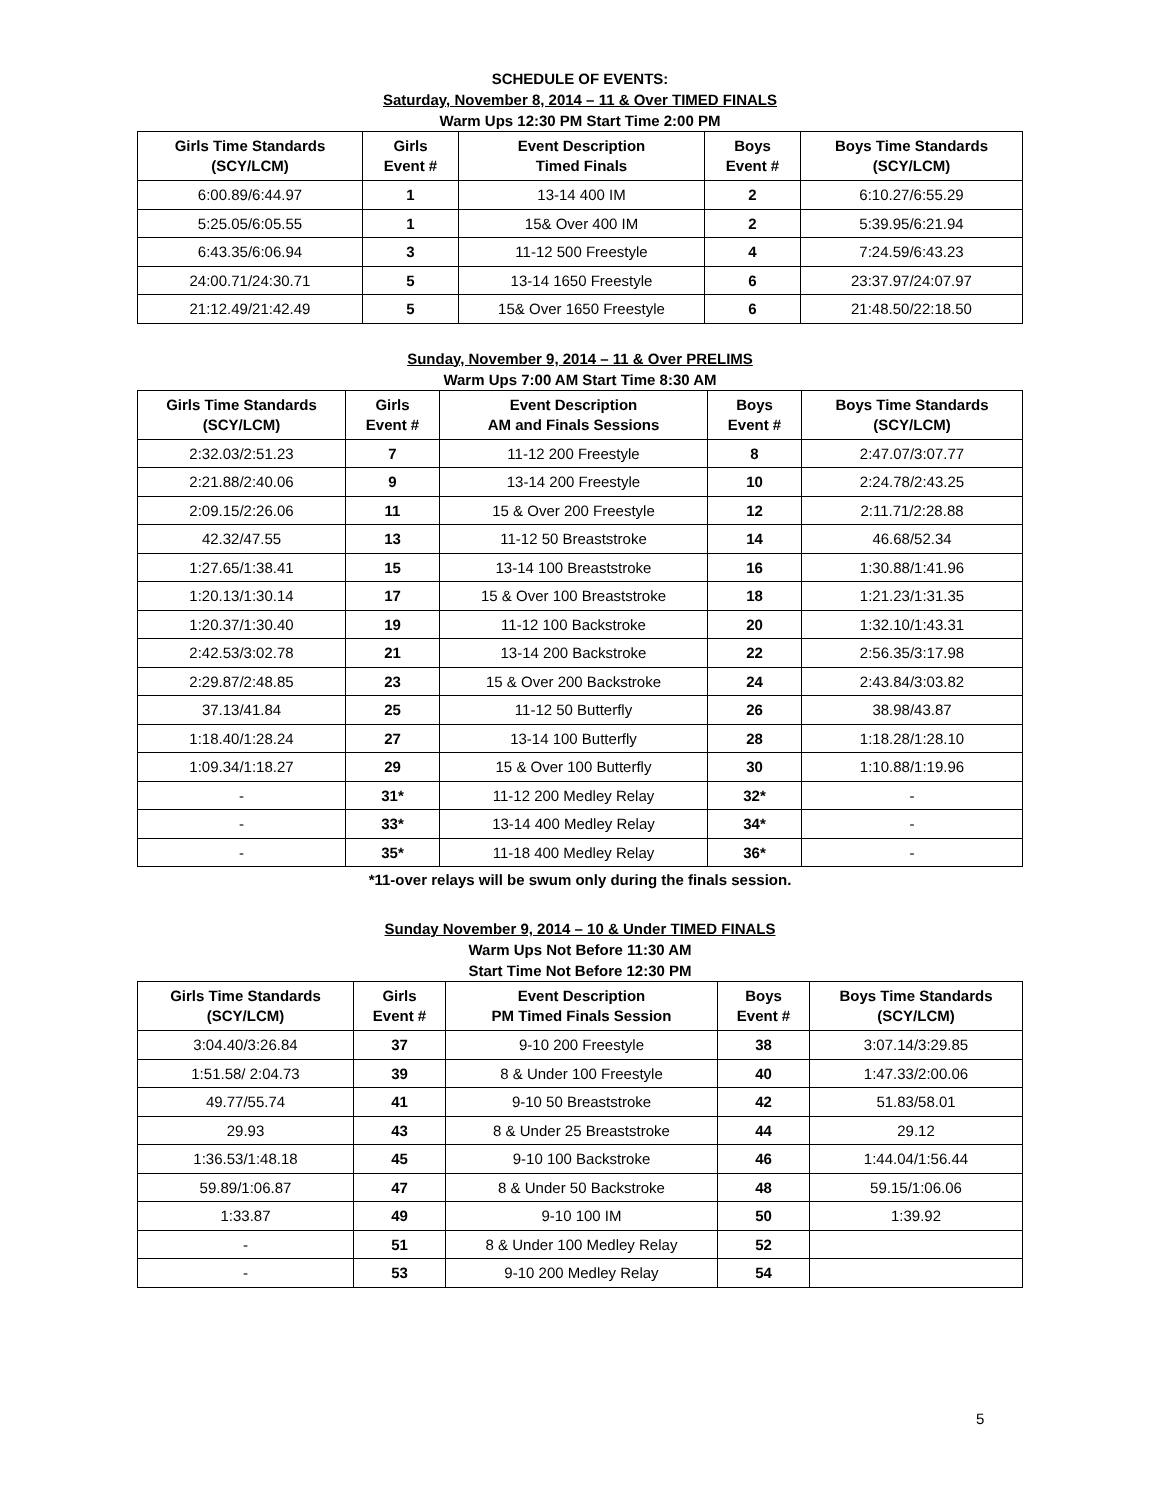SCHEDULE OF EVENTS:
Saturday, November 8, 2014 – 11 & Over TIMED FINALS
Warm Ups 12:30 PM Start Time 2:00 PM
| Girls Time Standards (SCY/LCM) | Girls Event # | Event Description Timed Finals | Boys Event # | Boys Time Standards (SCY/LCM) |
| --- | --- | --- | --- | --- |
| 6:00.89/6:44.97 | 1 | 13-14 400 IM | 2 | 6:10.27/6:55.29 |
| 5:25.05/6:05.55 | 1 | 15& Over 400 IM | 2 | 5:39.95/6:21.94 |
| 6:43.35/6:06.94 | 3 | 11-12 500 Freestyle | 4 | 7:24.59/6:43.23 |
| 24:00.71/24:30.71 | 5 | 13-14 1650 Freestyle | 6 | 23:37.97/24:07.97 |
| 21:12.49/21:42.49 | 5 | 15& Over 1650 Freestyle | 6 | 21:48.50/22:18.50 |
Sunday, November 9, 2014 – 11 & Over PRELIMS
Warm Ups 7:00 AM Start Time 8:30 AM
| Girls Time Standards (SCY/LCM) | Girls Event # | Event Description AM and Finals Sessions | Boys Event # | Boys Time Standards (SCY/LCM) |
| --- | --- | --- | --- | --- |
| 2:32.03/2:51.23 | 7 | 11-12 200 Freestyle | 8 | 2:47.07/3:07.77 |
| 2:21.88/2:40.06 | 9 | 13-14 200 Freestyle | 10 | 2:24.78/2:43.25 |
| 2:09.15/2:26.06 | 11 | 15 & Over 200 Freestyle | 12 | 2:11.71/2:28.88 |
| 42.32/47.55 | 13 | 11-12 50 Breaststroke | 14 | 46.68/52.34 |
| 1:27.65/1:38.41 | 15 | 13-14 100 Breaststroke | 16 | 1:30.88/1:41.96 |
| 1:20.13/1:30.14 | 17 | 15 & Over 100 Breaststroke | 18 | 1:21.23/1:31.35 |
| 1:20.37/1:30.40 | 19 | 11-12 100 Backstroke | 20 | 1:32.10/1:43.31 |
| 2:42.53/3:02.78 | 21 | 13-14 200 Backstroke | 22 | 2:56.35/3:17.98 |
| 2:29.87/2:48.85 | 23 | 15 & Over 200 Backstroke | 24 | 2:43.84/3:03.82 |
| 37.13/41.84 | 25 | 11-12 50 Butterfly | 26 | 38.98/43.87 |
| 1:18.40/1:28.24 | 27 | 13-14 100 Butterfly | 28 | 1:18.28/1:28.10 |
| 1:09.34/1:18.27 | 29 | 15 & Over 100 Butterfly | 30 | 1:10.88/1:19.96 |
| - | 31* | 11-12 200 Medley Relay | 32* | - |
| - | 33* | 13-14 400 Medley Relay | 34* | - |
| - | 35* | 11-18 400 Medley Relay | 36* | - |
*11-over relays will be swum only during the finals session.
Sunday November 9, 2014 – 10 & Under TIMED FINALS
Warm Ups Not Before 11:30 AM
Start Time Not Before 12:30 PM
| Girls Time Standards (SCY/LCM) | Girls Event # | Event Description PM Timed Finals Session | Boys Event # | Boys Time Standards (SCY/LCM) |
| --- | --- | --- | --- | --- |
| 3:04.40/3:26.84 | 37 | 9-10 200 Freestyle | 38 | 3:07.14/3:29.85 |
| 1:51.58/ 2:04.73 | 39 | 8 & Under 100 Freestyle | 40 | 1:47.33/2:00.06 |
| 49.77/55.74 | 41 | 9-10 50 Breaststroke | 42 | 51.83/58.01 |
| 29.93 | 43 | 8 & Under 25 Breaststroke | 44 | 29.12 |
| 1:36.53/1:48.18 | 45 | 9-10 100 Backstroke | 46 | 1:44.04/1:56.44 |
| 59.89/1:06.87 | 47 | 8 & Under 50 Backstroke | 48 | 59.15/1:06.06 |
| 1:33.87 | 49 | 9-10 100 IM | 50 | 1:39.92 |
| - | 51 | 8 & Under 100 Medley Relay | 52 | |
| - | 53 | 9-10 200 Medley Relay | 54 | |
5